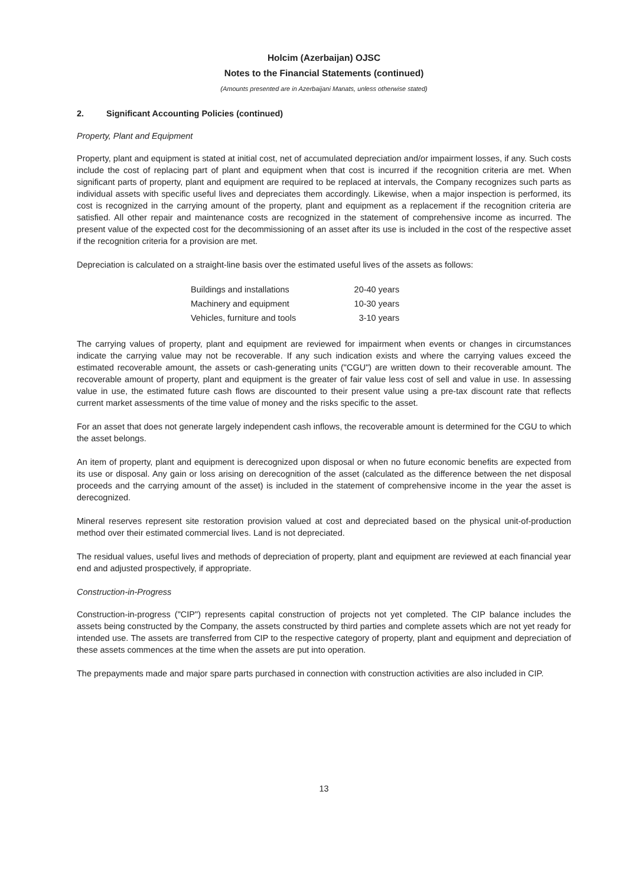Holcim (Azerbaijan) OJSC
Notes to the Financial Statements (continued)
(Amounts presented are in Azerbaijani Manats, unless otherwise stated)
2. Significant Accounting Policies (continued)
Property, Plant and Equipment
Property, plant and equipment is stated at initial cost, net of accumulated depreciation and/or impairment losses, if any. Such costs include the cost of replacing part of plant and equipment when that cost is incurred if the recognition criteria are met. When significant parts of property, plant and equipment are required to be replaced at intervals, the Company recognizes such parts as individual assets with specific useful lives and depreciates them accordingly. Likewise, when a major inspection is performed, its cost is recognized in the carrying amount of the property, plant and equipment as a replacement if the recognition criteria are satisfied. All other repair and maintenance costs are recognized in the statement of comprehensive income as incurred. The present value of the expected cost for the decommissioning of an asset after its use is included in the cost of the respective asset if the recognition criteria for a provision are met.
Depreciation is calculated on a straight-line basis over the estimated useful lives of the assets as follows:
| Buildings and installations | 20-40 years |
| Machinery and equipment | 10-30 years |
| Vehicles, furniture and tools | 3-10 years |
The carrying values of property, plant and equipment are reviewed for impairment when events or changes in circumstances indicate the carrying value may not be recoverable. If any such indication exists and where the carrying values exceed the estimated recoverable amount, the assets or cash-generating units ("CGU") are written down to their recoverable amount. The recoverable amount of property, plant and equipment is the greater of fair value less cost of sell and value in use. In assessing value in use, the estimated future cash flows are discounted to their present value using a pre-tax discount rate that reflects current market assessments of the time value of money and the risks specific to the asset.
For an asset that does not generate largely independent cash inflows, the recoverable amount is determined for the CGU to which the asset belongs.
An item of property, plant and equipment is derecognized upon disposal or when no future economic benefits are expected from its use or disposal. Any gain or loss arising on derecognition of the asset (calculated as the difference between the net disposal proceeds and the carrying amount of the asset) is included in the statement of comprehensive income in the year the asset is derecognized.
Mineral reserves represent site restoration provision valued at cost and depreciated based on the physical unit-of-production method over their estimated commercial lives. Land is not depreciated.
The residual values, useful lives and methods of depreciation of property, plant and equipment are reviewed at each financial year end and adjusted prospectively, if appropriate.
Construction-in-Progress
Construction-in-progress ("CIP") represents capital construction of projects not yet completed. The CIP balance includes the assets being constructed by the Company, the assets constructed by third parties and complete assets which are not yet ready for intended use. The assets are transferred from CIP to the respective category of property, plant and equipment and depreciation of these assets commences at the time when the assets are put into operation.
The prepayments made and major spare parts purchased in connection with construction activities are also included in CIP.
13